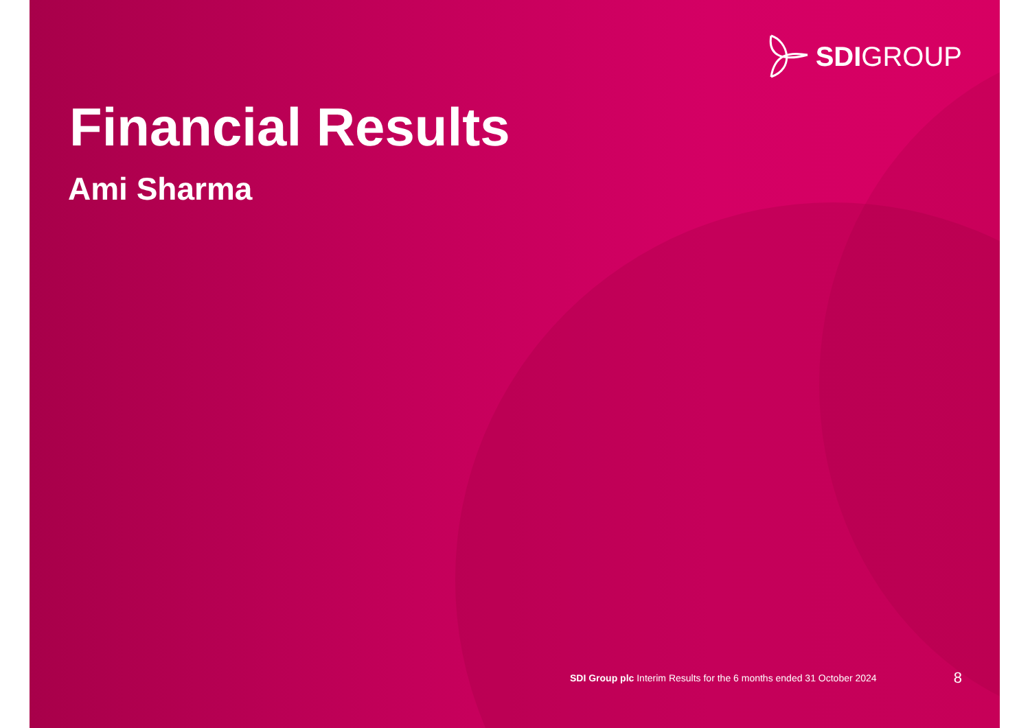SDIGROUP
Financial Results
Ami Sharma
SDI Group plc Interim Results for the 6 months ended 31 October 2024
8